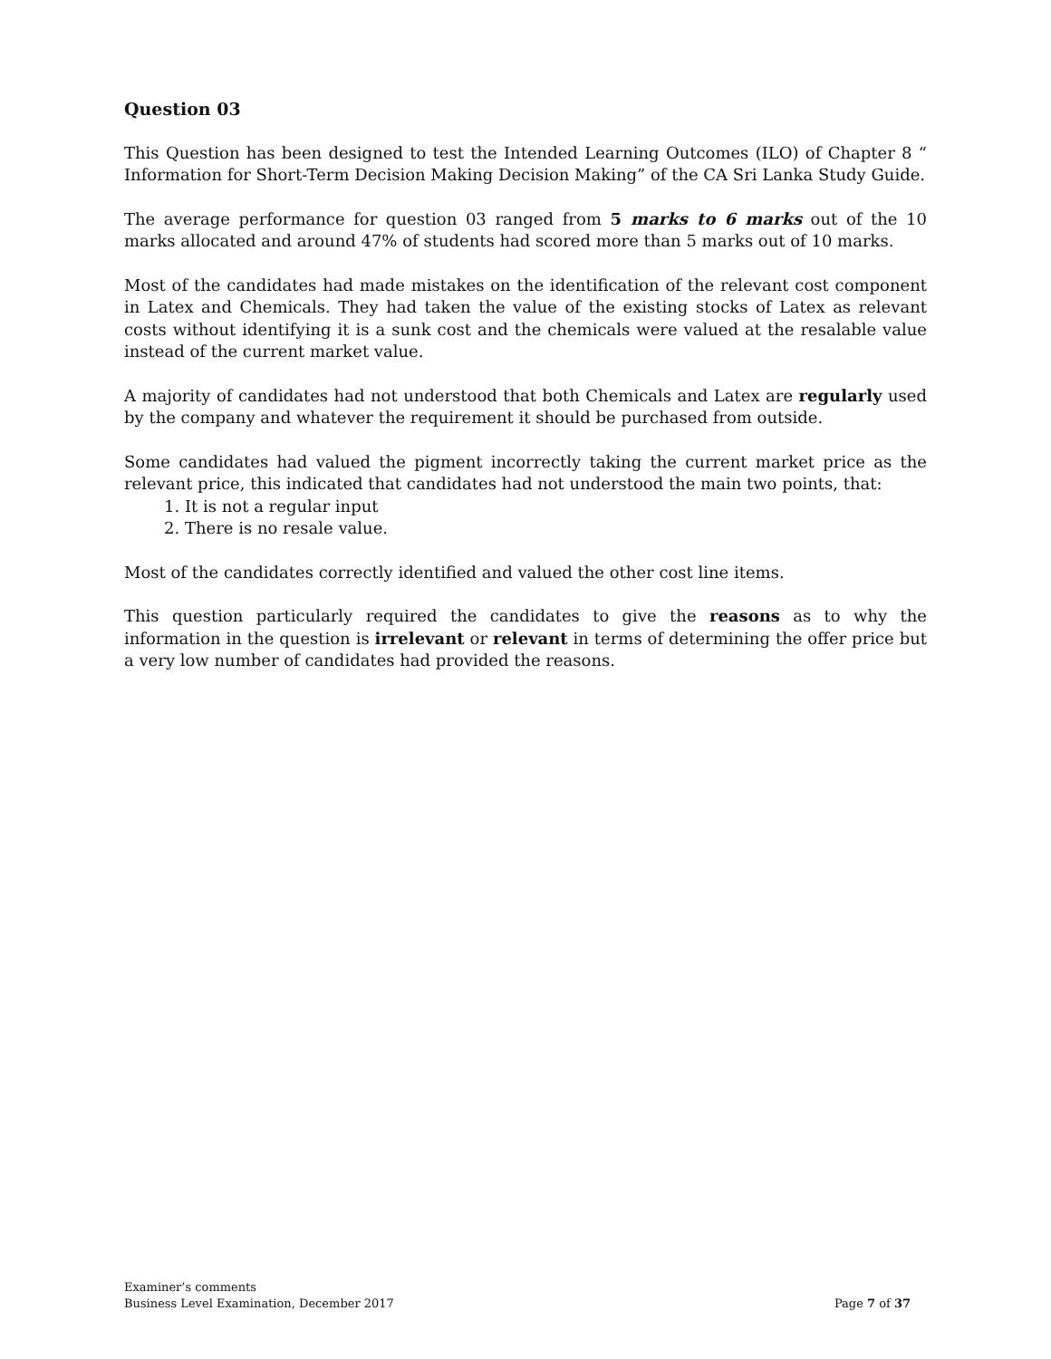Question 03
This Question has been designed to test the Intended Learning Outcomes (ILO) of Chapter 8 “ Information for Short-Term Decision Making Decision Making” of the CA Sri Lanka Study Guide.
The average performance for question 03 ranged from 5 marks to 6 marks out of the 10 marks allocated and around 47% of students had scored more than 5 marks out of 10 marks.
Most of the candidates had made mistakes on the identification of the relevant cost component in Latex and Chemicals. They had taken the value of the existing stocks of Latex as relevant costs without identifying it is a sunk cost and the chemicals were valued at the resalable value instead of the current market value.
A majority of candidates had not understood that both Chemicals and Latex are regularly used by the company and whatever the requirement it should be purchased from outside.
Some candidates had valued the pigment incorrectly taking the current market price as the relevant price, this indicated that candidates had not understood the main two points, that:
1. It is not a regular input
2. There is no resale value.
Most of the candidates correctly identified and valued the other cost line items.
This question particularly required the candidates to give the reasons as to why the information in the question is irrelevant or relevant in terms of determining the offer price but a very low number of candidates had provided the reasons.
Examiner’s comments
Business Level Examination, December 2017 Page 7 of 37